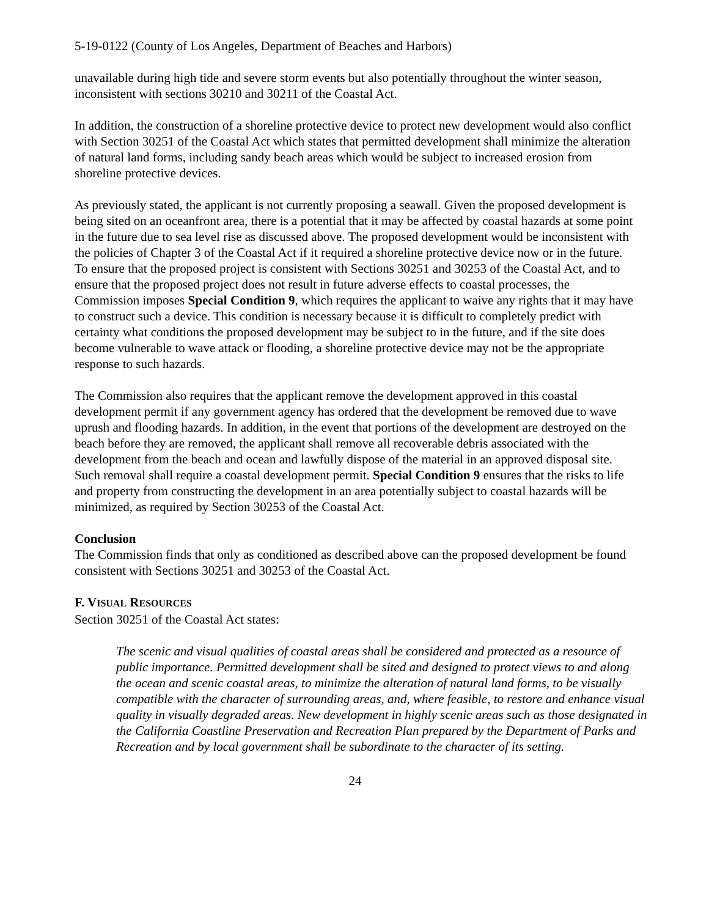5-19-0122 (County of Los Angeles, Department of Beaches and Harbors)
unavailable during high tide and severe storm events but also potentially throughout the winter season, inconsistent with sections 30210 and 30211 of the Coastal Act.
In addition, the construction of a shoreline protective device to protect new development would also conflict with Section 30251 of the Coastal Act which states that permitted development shall minimize the alteration of natural land forms, including sandy beach areas which would be subject to increased erosion from shoreline protective devices.
As previously stated, the applicant is not currently proposing a seawall. Given the proposed development is being sited on an oceanfront area, there is a potential that it may be affected by coastal hazards at some point in the future due to sea level rise as discussed above. The proposed development would be inconsistent with the policies of Chapter 3 of the Coastal Act if it required a shoreline protective device now or in the future. To ensure that the proposed project is consistent with Sections 30251 and 30253 of the Coastal Act, and to ensure that the proposed project does not result in future adverse effects to coastal processes, the Commission imposes Special Condition 9, which requires the applicant to waive any rights that it may have to construct such a device. This condition is necessary because it is difficult to completely predict with certainty what conditions the proposed development may be subject to in the future, and if the site does become vulnerable to wave attack or flooding, a shoreline protective device may not be the appropriate response to such hazards.
The Commission also requires that the applicant remove the development approved in this coastal development permit if any government agency has ordered that the development be removed due to wave uprush and flooding hazards. In addition, in the event that portions of the development are destroyed on the beach before they are removed, the applicant shall remove all recoverable debris associated with the development from the beach and ocean and lawfully dispose of the material in an approved disposal site. Such removal shall require a coastal development permit. Special Condition 9 ensures that the risks to life and property from constructing the development in an area potentially subject to coastal hazards will be minimized, as required by Section 30253 of the Coastal Act.
Conclusion
The Commission finds that only as conditioned as described above can the proposed development be found consistent with Sections 30251 and 30253 of the Coastal Act.
F. VISUAL RESOURCES
Section 30251 of the Coastal Act states:
The scenic and visual qualities of coastal areas shall be considered and protected as a resource of public importance. Permitted development shall be sited and designed to protect views to and along the ocean and scenic coastal areas, to minimize the alteration of natural land forms, to be visually compatible with the character of surrounding areas, and, where feasible, to restore and enhance visual quality in visually degraded areas. New development in highly scenic areas such as those designated in the California Coastline Preservation and Recreation Plan prepared by the Department of Parks and Recreation and by local government shall be subordinate to the character of its setting.
24